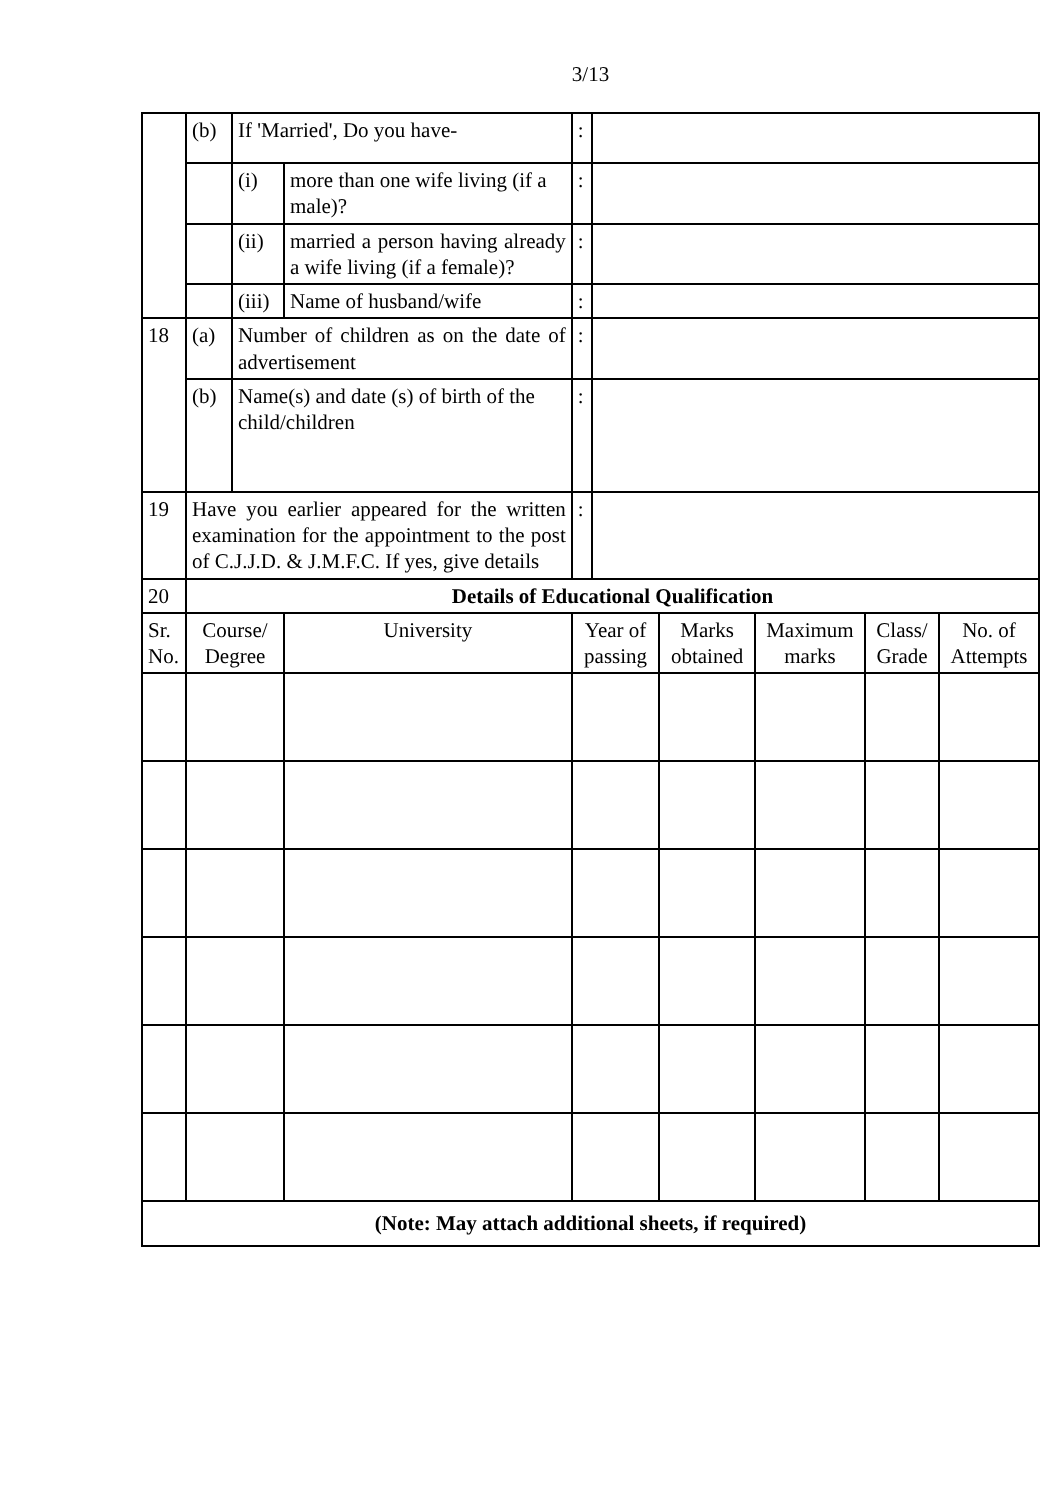3/13
| | (b) | If 'Married', Do you have- | | : | | | | | |
| | | (i) | more than one wife living (if a male)? | : | | | | | |
| | | (ii) | married a person having already a wife living (if a female)? | : | | | | | |
| | | (iii) | Name of husband/wife | : | | | | | |
| 18 | (a) | Number of children as on the date of advertisement | | : | | | | | |
| | (b) | Name(s) and date (s) of birth of the child/children | | : | | | | | |
| 19 | Have you earlier appeared for the written examination for the appointment to the post of C.J.J.D. & J.M.F.C. If yes, give details | | | : | | | | | |
| 20 | Details of Educational Qualification | | | | | | | | |
| Sr. No. | Course/ Degree | | University | Year of passing | | Marks obtained | Maximum marks | Class/ Grade | No. of Attempts |
| (Note: May attach additional sheets, if required) | | | | | | | | | |